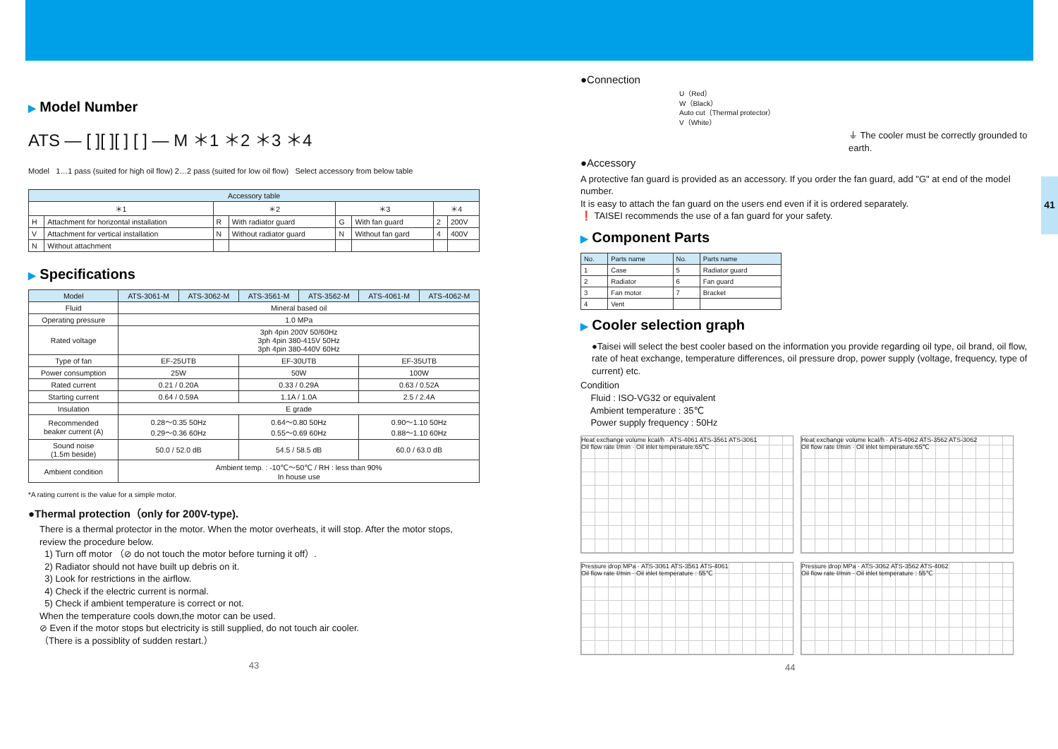41
▶ Model Number
ATS — [ ][ ][ ] [ ] — M ＊1 ＊2 ＊3 ＊4
Model 1…1 pass (suited for high oil flow) 2…2 pass (suited for low oil flow) Select accessory from below table
| Accessory table | | | | | | | |
| ＊1 | | ＊2 | | ＊3 | | ＊4 | |
| H | Attachment for horizontal installation | R | With radiator guard | G | With fan guard | 2 | 200V |
| V | Attachment for vertical installation | N | Without radiator guard | N | Without fan gard | 4 | 400V |
| N | Without attachment | | | | | | |
▶ Specifications
| Model | ATS-3061-M | ATS-3062-M | ATS-3561-M | ATS-3562-M | ATS-4061-M | ATS-4062-M |
| --- | --- | --- | --- | --- | --- | --- |
| Fluid | Mineral based oil | | | | | |
| Operating pressure | 1.0 MPa | | | | | |
| Rated voltage | 3ph 4pin 200V 50/60Hz 3ph 4pin 380-415V 50Hz 3ph 4pin 380-440V 60Hz | | | | | |
| Type of fan | EF-25UTB | | EF-30UTB | | EF-35UTB | |
| Power consumption | 25W | | 50W | | 100W | |
| Rated current | 0.21 / 0.20A | | 0.33 / 0.29A | | 0.63 / 0.52A | |
| Starting current | 0.64 / 0.59A | | 1.1A / 1.0A | | 2.5 / 2.4A | |
| Insulation | E grade | | | | | |
| Recommended beaker current (A) | 0.28～0.35 50Hz 0.29～0.36 60Hz | | 0.64～0.80 50Hz 0.55～0.69 60Hz | | 0.90～1.10 50Hz 0.88～1.10 60Hz | |
| Sound noise (1.5m beside) | 50.0 / 52.0 dB | | 54.5 / 58.5 dB | | 60.0 / 63.0 dB | |
| Ambient condition | Ambient temp. : -10℃～50℃ / RH : less than 90% In house use | | | | | |
*A rating current is the value for a simple motor.
●Thermal protection（only for 200V-type).
There is a thermal protector in the motor. When the motor overheats, it will stop. After the motor stops, review the procedure below.
1) Turn off motor （⊘ do not touch the motor before turning it off）.
2) Radiator should not have built up debris on it.
3) Look for restrictions in the airflow.
4) Check if the electric current is normal.
5) Check if ambient temperature is correct or not.
When the temperature cools down,the motor can be used.
⊘ Even if the motor stops but electricity is still supplied, do not touch air cooler.
（There is a possiblity of sudden restart.）
43
●Connection
U（Red）
W（Black）
Auto cut（Thermal protector）
V（White）
⏚ The cooler must be correctly grounded to earth.
●Accessory
A protective fan guard is provided as an accessory. If you order the fan guard, add "G" at end of the model number.
It is easy to attach the fan guard on the users end even if it is ordered separately.
❗ TAISEI recommends the use of a fan guard for your safety.
▶ Component Parts
| No. | Parts name | No. | Parts name |
| 1 | Case | 5 | Radiator guard |
| 2 | Radiator | 6 | Fan guard |
| 3 | Fan motor | 7 | Bracket |
| 4 | Vent | | |
▶ Cooler selection graph
●Taisei will select the best cooler based on the information you provide regarding oil type, oil brand, oil flow, rate of heat exchange, temperature differences, oil pressure drop, power supply (voltage, frequency, type of current) etc.
Condition
Fluid : ISO-VG32 or equivalent
Ambient temperature : 35℃
Power supply frequency : 50Hz
Heat exchange volume kcal/h · ATS-4061 ATS-3561 ATS-3061
Oil flow rate ℓ/min · Oil inlet temperature:65℃
Heat exchange volume kcal/h · ATS-4062 ATS-3562 ATS-3062
Oil flow rate ℓ/min · Oil inlet temperature:65℃
Pressure drop MPa · ATS-3061 ATS-3561 ATS-4061
Oil flow rate ℓ/min · Oil inlet temperature : 55℃
Pressure drop MPa · ATS-3062 ATS-3562 ATS-4062
Oil flow rate ℓ/min · Oil inlet temperature : 55℃
44